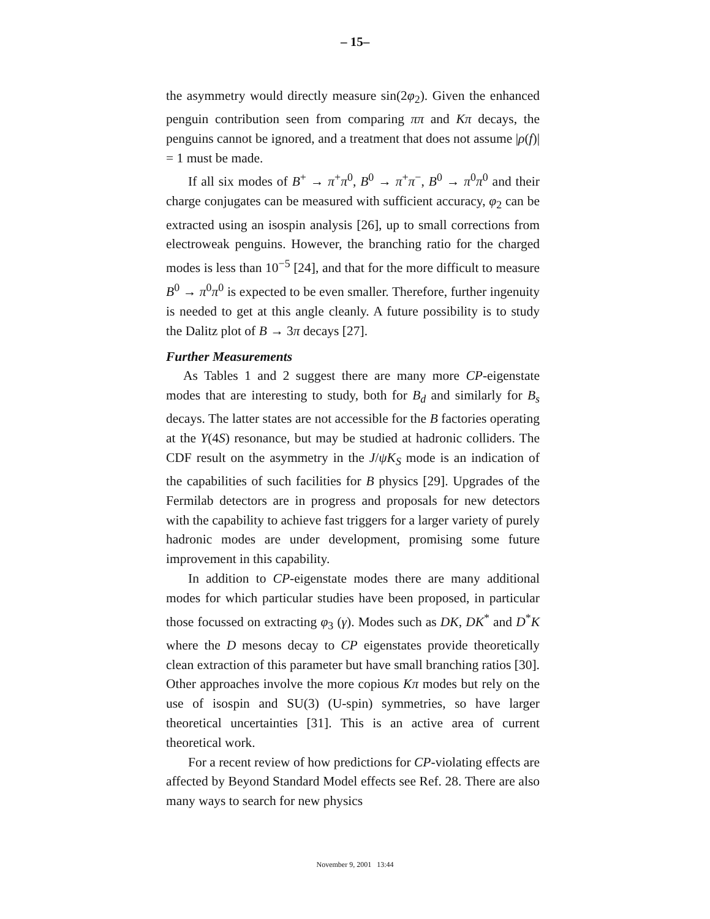– 15–
the asymmetry would directly measure sin(2φ<sub>2</sub>). Given the enhanced penguin contribution seen from comparing ππ and Kπ decays, the penguins cannot be ignored, and a treatment that does not assume |ρ(f)| = 1 must be made.
If all six modes of B<sup>+</sup> → π<sup>+</sup>π<sup>0</sup>, B<sup>0</sup> → π<sup>+</sup>π<sup>−</sup>, B<sup>0</sup> → π<sup>0</sup>π<sup>0</sup> and their charge conjugates can be measured with sufficient accuracy, φ<sub>2</sub> can be extracted using an isospin analysis [26], up to small corrections from electroweak penguins. However, the branching ratio for the charged modes is less than 10<sup>−5</sup> [24], and that for the more difficult to measure B<sup>0</sup> → π<sup>0</sup>π<sup>0</sup> is expected to be even smaller. Therefore, further ingenuity is needed to get at this angle cleanly. A future possibility is to study the Dalitz plot of B → 3π decays [27].
Further Measurements
As Tables 1 and 2 suggest there are many more CP-eigenstate modes that are interesting to study, both for B<sub>d</sub> and similarly for B<sub>s</sub> decays. The latter states are not accessible for the B factories operating at the Υ(4S) resonance, but may be studied at hadronic colliders. The CDF result on the asymmetry in the J/ψK<sub>S</sub> mode is an indication of the capabilities of such facilities for B physics [29]. Upgrades of the Fermilab detectors are in progress and proposals for new detectors with the capability to achieve fast triggers for a larger variety of purely hadronic modes are under development, promising some future improvement in this capability.
In addition to CP-eigenstate modes there are many additional modes for which particular studies have been proposed, in particular those focussed on extracting φ<sub>3</sub> (γ). Modes such as DK, DK<sup>*</sup> and D<sup>*</sup>K where the D mesons decay to CP eigenstates provide theoretically clean extraction of this parameter but have small branching ratios [30]. Other approaches involve the more copious Kπ modes but rely on the use of isospin and SU(3) (U-spin) symmetries, so have larger theoretical uncertainties [31]. This is an active area of current theoretical work.
For a recent review of how predictions for CP-violating effects are affected by Beyond Standard Model effects see Ref. 28. There are also many ways to search for new physics
November 9, 2001 13:44